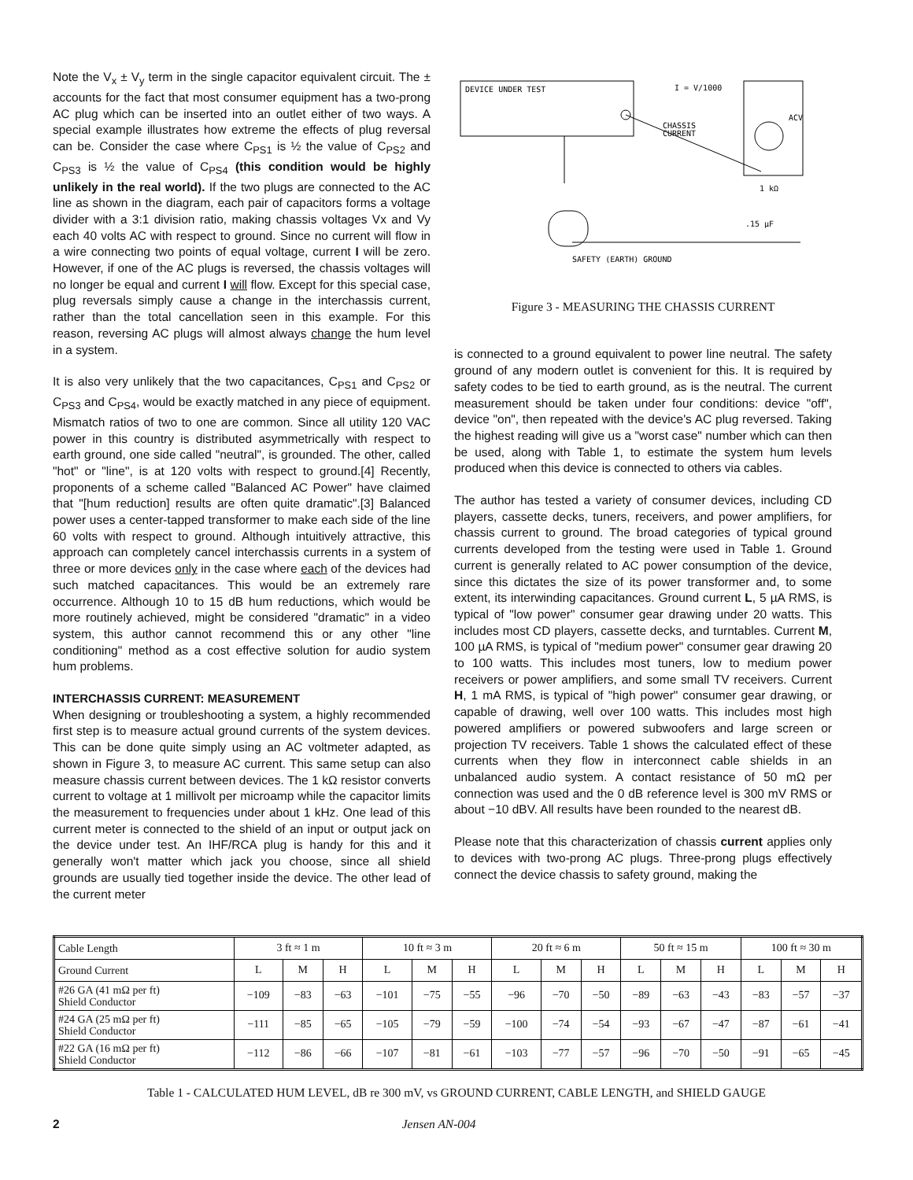Note the V<sub>x</sub> ± V<sub>y</sub> term in the single capacitor equivalent circuit. The ± accounts for the fact that most consumer equipment has a two-prong AC plug which can be inserted into an outlet either of two ways. A special example illustrates how extreme the effects of plug reversal can be. Consider the case where C<sub>PS1</sub> is ½ the value of C<sub>PS2</sub> and C<sub>PS3</sub> is ½ the value of C<sub>PS4</sub> (this condition would be highly unlikely in the real world). If the two plugs are connected to the AC line as shown in the diagram, each pair of capacitors forms a voltage divider with a 3:1 division ratio, making chassis voltages Vx and Vy each 40 volts AC with respect to ground. Since no current will flow in a wire connecting two points of equal voltage, current I will be zero. However, if one of the AC plugs is reversed, the chassis voltages will no longer be equal and current I will flow. Except for this special case, plug reversals simply cause a change in the interchassis current, rather than the total cancellation seen in this example. For this reason, reversing AC plugs will almost always change the hum level in a system.
It is also very unlikely that the two capacitances, C<sub>PS1</sub> and C<sub>PS2</sub> or C<sub>PS3</sub> and C<sub>PS4</sub>, would be exactly matched in any piece of equipment. Mismatch ratios of two to one are common. Since all utility 120 VAC power in this country is distributed asymmetrically with respect to earth ground, one side called "neutral", is grounded. The other, called "hot" or "line", is at 120 volts with respect to ground.[4] Recently, proponents of a scheme called "Balanced AC Power" have claimed that "[hum reduction] results are often quite dramatic".[3] Balanced power uses a center-tapped transformer to make each side of the line 60 volts with respect to ground. Although intuitively attractive, this approach can completely cancel interchassis currents in a system of three or more devices only in the case where each of the devices had such matched capacitances. This would be an extremely rare occurrence. Although 10 to 15 dB hum reductions, which would be more routinely achieved, might be considered "dramatic" in a video system, this author cannot recommend this or any other "line conditioning" method as a cost effective solution for audio system hum problems.
INTERCHASSIS CURRENT: MEASUREMENT
When designing or troubleshooting a system, a highly recommended first step is to measure actual ground currents of the system devices. This can be done quite simply using an AC voltmeter adapted, as shown in Figure 3, to measure AC current. This same setup can also measure chassis current between devices. The 1 kΩ resistor converts current to voltage at 1 millivolt per microamp while the capacitor limits the measurement to frequencies under about 1 kHz. One lead of this current meter is connected to the shield of an input or output jack on the device under test. An IHF/RCA plug is handy for this and it generally won't matter which jack you choose, since all shield grounds are usually tied together inside the device. The other lead of the current meter
DEVICE UNDER TEST
I = V/1000
CHASSIS
CURRENT
ACV
1 kΩ
.15 μF
SAFETY (EARTH) GROUND
Figure 3 - MEASURING THE CHASSIS CURRENT
is connected to a ground equivalent to power line neutral. The safety ground of any modern outlet is convenient for this. It is required by safety codes to be tied to earth ground, as is the neutral. The current measurement should be taken under four conditions: device "off", device "on", then repeated with the device's AC plug reversed. Taking the highest reading will give us a "worst case" number which can then be used, along with Table 1, to estimate the system hum levels produced when this device is connected to others via cables.
The author has tested a variety of consumer devices, including CD players, cassette decks, tuners, receivers, and power amplifiers, for chassis current to ground. The broad categories of typical ground currents developed from the testing were used in Table 1. Ground current is generally related to AC power consumption of the device, since this dictates the size of its power transformer and, to some extent, its interwinding capacitances. Ground current L, 5 µA RMS, is typical of "low power" consumer gear drawing under 20 watts. This includes most CD players, cassette decks, and turntables. Current M, 100 µA RMS, is typical of "medium power" consumer gear drawing 20 to 100 watts. This includes most tuners, low to medium power receivers or power amplifiers, and some small TV receivers. Current H, 1 mA RMS, is typical of "high power" consumer gear drawing, or capable of drawing, well over 100 watts. This includes most high powered amplifiers or powered subwoofers and large screen or projection TV receivers. Table 1 shows the calculated effect of these currents when they flow in interconnect cable shields in an unbalanced audio system. A contact resistance of 50 mΩ per connection was used and the 0 dB reference level is 300 mV RMS or about −10 dBV. All results have been rounded to the nearest dB.
Please note that this characterization of chassis current applies only to devices with two-prong AC plugs. Three-prong plugs effectively connect the device chassis to safety ground, making the
| Cable Length | 3 ft ≈ 1 m | | | 10 ft ≈ 3 m | | | 20 ft ≈ 6 m | | | 50 ft ≈ 15 m | | | 100 ft ≈ 30 m | | |
| --- | --- | --- | --- | --- | --- | --- | --- | --- | --- | --- | --- | --- | --- | --- | --- |
| Ground Current | L | M | H | L | M | H | L | M | H | L | M | H | L | M | H |
| #26 GA (41 mΩ per ft) Shield Conductor | −109 | −83 | −63 | −101 | −75 | −55 | −96 | −70 | −50 | −89 | −63 | −43 | −83 | −57 | −37 |
| #24 GA (25 mΩ per ft) Shield Conductor | −111 | −85 | −65 | −105 | −79 | −59 | −100 | −74 | −54 | −93 | −67 | −47 | −87 | −61 | −41 |
| #22 GA (16 mΩ per ft) Shield Conductor | −112 | −86 | −66 | −107 | −81 | −61 | −103 | −77 | −57 | −96 | −70 | −50 | −91 | −65 | −45 |
Table 1 - CALCULATED HUM LEVEL, dB re 300 mV, vs GROUND CURRENT, CABLE LENGTH, and SHIELD GAUGE
2 Jensen AN-004